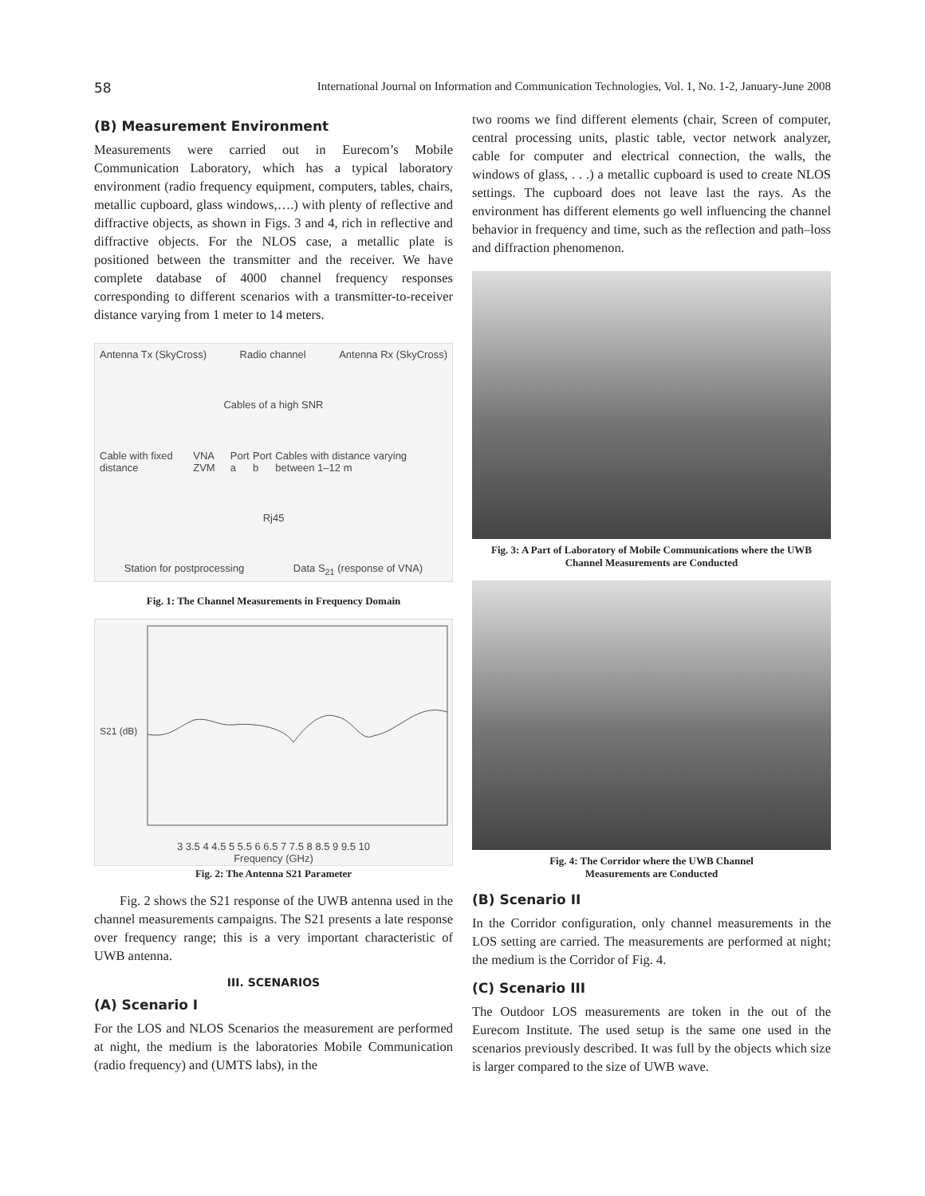58 International Journal on Information and Communication Technologies, Vol. 1, No. 1-2, January-June 2008
(B) Measurement Environment
Measurements were carried out in Eurecom’s Mobile Communication Laboratory, which has a typical laboratory environment (radio frequency equipment, computers, tables, chairs, metallic cupboard, glass windows,….) with plenty of reflective and diffractive objects, as shown in Figs. 3 and 4, rich in reflective and diffractive objects. For the NLOS case, a metallic plate is positioned between the transmitter and the receiver. We have complete database of 4000 channel frequency responses corresponding to different scenarios with a transmitter-to-receiver distance varying from 1 meter to 14 meters.
Antenna Tx (SkyCross) Radio channel Antenna Rx (SkyCross)
Cables of a high SNR
Cable with fixed distance VNA ZVM Port a Port b Cables with distance varying between 1–12 m
Rj45
Station for postprocessing Data S<sub>21</sub> (response of VNA)
Fig. 1: The Channel Measurements in Frequency Domain
S21 (dB)
3 3.5 4 4.5 5 5.5 6 6.5 7 7.5 8 8.5 9 9.5 10
Frequency (GHz)
Fig. 2: The Antenna S21 Parameter
Fig. 2 shows the S21 response of the UWB antenna used in the channel measurements campaigns. The S21 presents a late response over frequency range; this is a very important characteristic of UWB antenna.
III. SCENARIOS
(A) Scenario I
For the LOS and NLOS Scenarios the measurement are performed at night, the medium is the laboratories Mobile Communication (radio frequency) and (UMTS labs), in the
two rooms we find different elements (chair, Screen of computer, central processing units, plastic table, vector network analyzer, cable for computer and electrical connection, the walls, the windows of glass, . . .) a metallic cupboard is used to create NLOS settings. The cupboard does not leave last the rays. As the environment has different elements go well influencing the channel behavior in frequency and time, such as the reflection and path–loss and diffraction phenomenon.
Fig. 3: A Part of Laboratory of Mobile Communications where the UWB Channel Measurements are Conducted
Fig. 4: The Corridor where the UWB Channel
Measurements are Conducted
(B) Scenario II
In the Corridor configuration, only channel measurements in the LOS setting are carried. The measurements are performed at night; the medium is the Corridor of Fig. 4.
(C) Scenario III
The Outdoor LOS measurements are token in the out of the Eurecom Institute. The used setup is the same one used in the scenarios previously described. It was full by the objects which size is larger compared to the size of UWB wave.